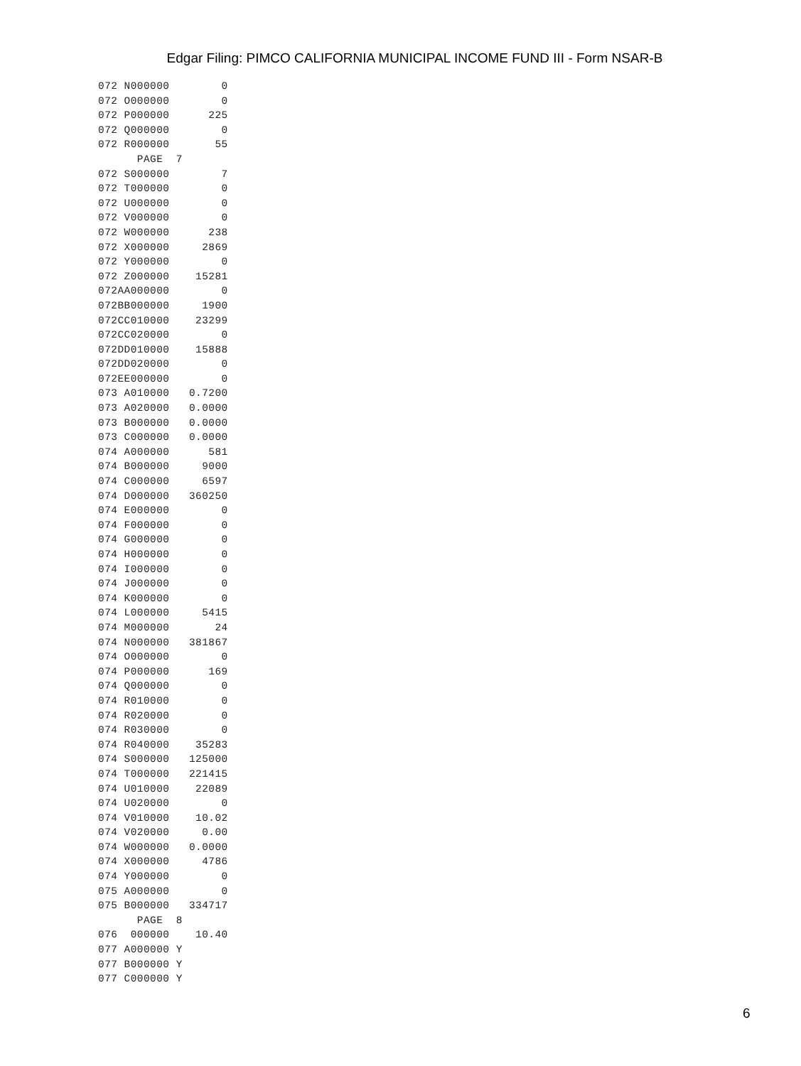Edgar Filing: PIMCO CALIFORNIA MUNICIPAL INCOME FUND III - Form NSAR-B
072 N000000        0
072 O000000        0
072 P000000      225
072 Q000000        0
072 R000000       55
      PAGE  7
072 S000000        7
072 T000000        0
072 U000000        0
072 V000000        0
072 W000000      238
072 X000000     2869
072 Y000000        0
072 Z000000    15281
072AA000000        0
072BB000000     1900
072CC010000    23299
072CC020000        0
072DD010000    15888
072DD020000        0
072EE000000        0
073 A010000   0.7200
073 A020000   0.0000
073 B000000   0.0000
073 C000000   0.0000
074 A000000      581
074 B000000     9000
074 C000000     6597
074 D000000   360250
074 E000000        0
074 F000000        0
074 G000000        0
074 H000000        0
074 I000000        0
074 J000000        0
074 K000000        0
074 L000000     5415
074 M000000       24
074 N000000   381867
074 O000000        0
074 P000000      169
074 Q000000        0
074 R010000        0
074 R020000        0
074 R030000        0
074 R040000    35283
074 S000000   125000
074 T000000   221415
074 U010000    22089
074 U020000        0
074 V010000    10.02
074 V020000     0.00
074 W000000   0.0000
074 X000000     4786
074 Y000000        0
075 A000000        0
075 B000000   334717
      PAGE  8
076  000000    10.40
077 A000000 Y
077 B000000 Y
077 C000000 Y
6